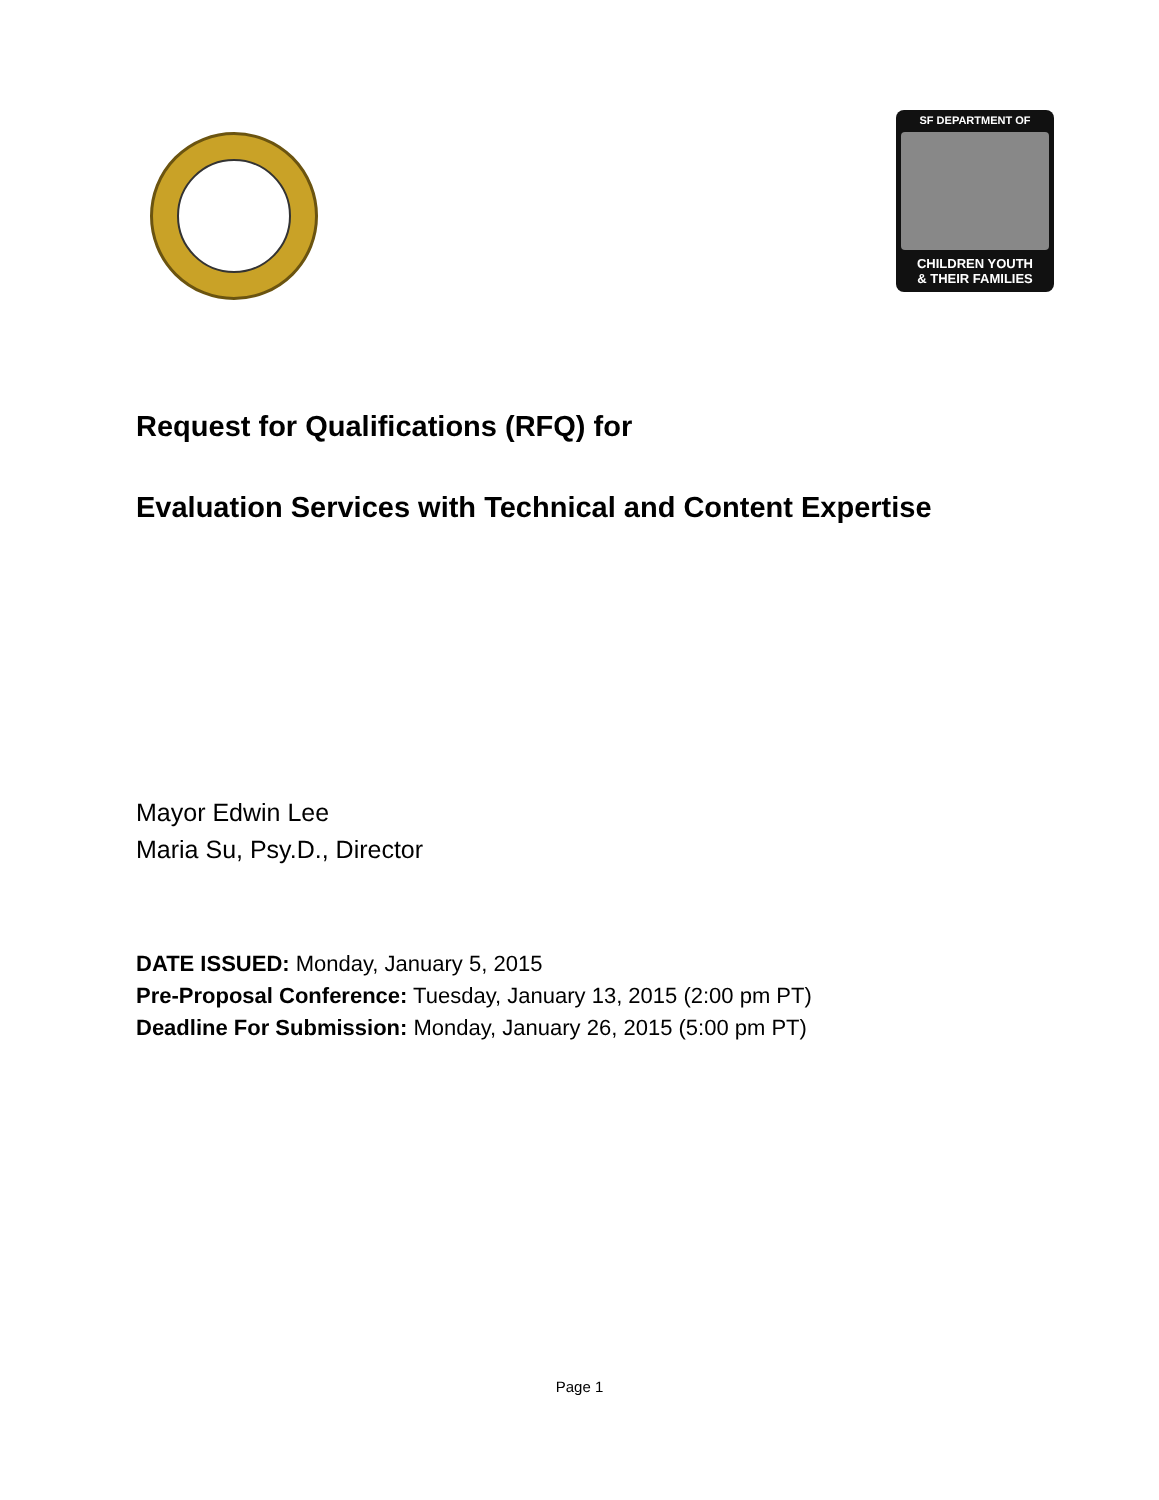SF DEPARTMENT OF
CHILDREN YOUTH
& THEIR FAMILIES
Request for Qualifications (RFQ) for
Evaluation Services with Technical and Content Expertise
Mayor Edwin Lee
Maria Su, Psy.D., Director
DATE ISSUED: Monday, January 5, 2015
Pre-Proposal Conference: Tuesday, January 13, 2015 (2:00 pm PT)
Deadline For Submission: Monday, January 26, 2015 (5:00 pm PT)
Page 1